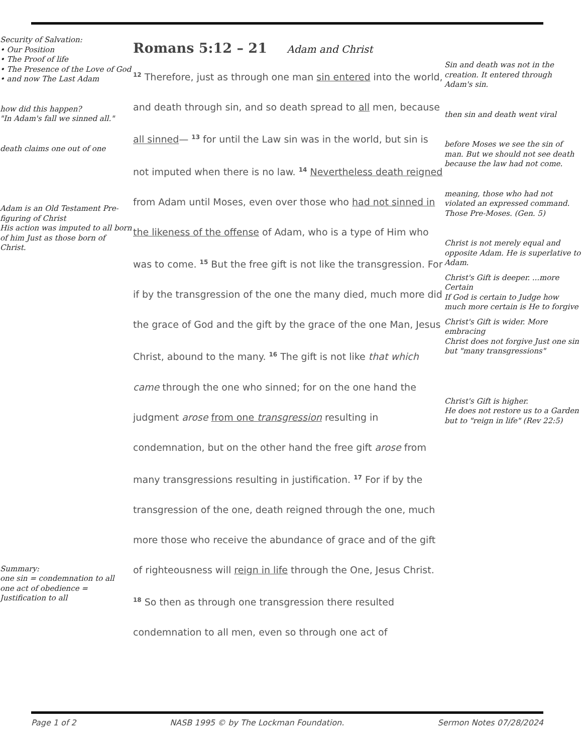Security of Salvation:
• Our Position
• The Proof of life
• The Presence of the Love of God
• and now The Last Adam
how did this happen?
"In Adam's fall we sinned all."
death claims one out of one
Adam is an Old Testament Pre-figuring of Christ
His action was imputed to all born of him Just as those born of Christ.
Summary:
one sin = condemnation to all
one act of obedience = Justification to all
Romans 5:12 – 21 Adam and Christ
<sup>12</sup> Therefore, just as through one man sin entered into the world, and death through sin, and so death spread to all men, because all sinned— <sup>13</sup> for until the Law sin was in the world, but sin is not imputed when there is no law. <sup>14</sup> Nevertheless death reigned from Adam until Moses, even over those who had not sinned in the likeness of the offense of Adam, who is a type of Him who was to come. <sup>15</sup> But the free gift is not like the transgression. For if by the transgression of the one the many died, much more did the grace of God and the gift by the grace of the one Man, Jesus Christ, abound to the many. <sup>16</sup> The gift is not like that which came through the one who sinned; for on the one hand the judgment arose from one transgression resulting in condemnation, but on the other hand the free gift arose from many transgressions resulting in justification. <sup>17</sup> For if by the transgression of the one, death reigned through the one, much more those who receive the abundance of grace and of the gift of righteousness will reign in life through the One, Jesus Christ.
<sup>18</sup> So then as through one transgression there resulted condemnation to all men, even so through one act of
Sin and death was not in the creation. It entered through Adam's sin.
then sin and death went viral
before Moses we see the sin of man. But we should not see death because the law had not come.
meaning, those who had not violated an expressed command. Those Pre-Moses. (Gen. 5)
Christ is not merely equal and opposite Adam. He is superlative to Adam.
Christ's Gift is deeper. ...more Certain
If God is certain to Judge how much more certain is He to forgive
Christ's Gift is wider. More embracing
Christ does not forgive Just one sin but "many transgressions"
Christ's Gift is higher.
He does not restore us to a Garden but to "reign in life" (Rev 22:5)
Page 1 of 2 NASB 1995 © by The Lockman Foundation. Sermon Notes 07/28/2024